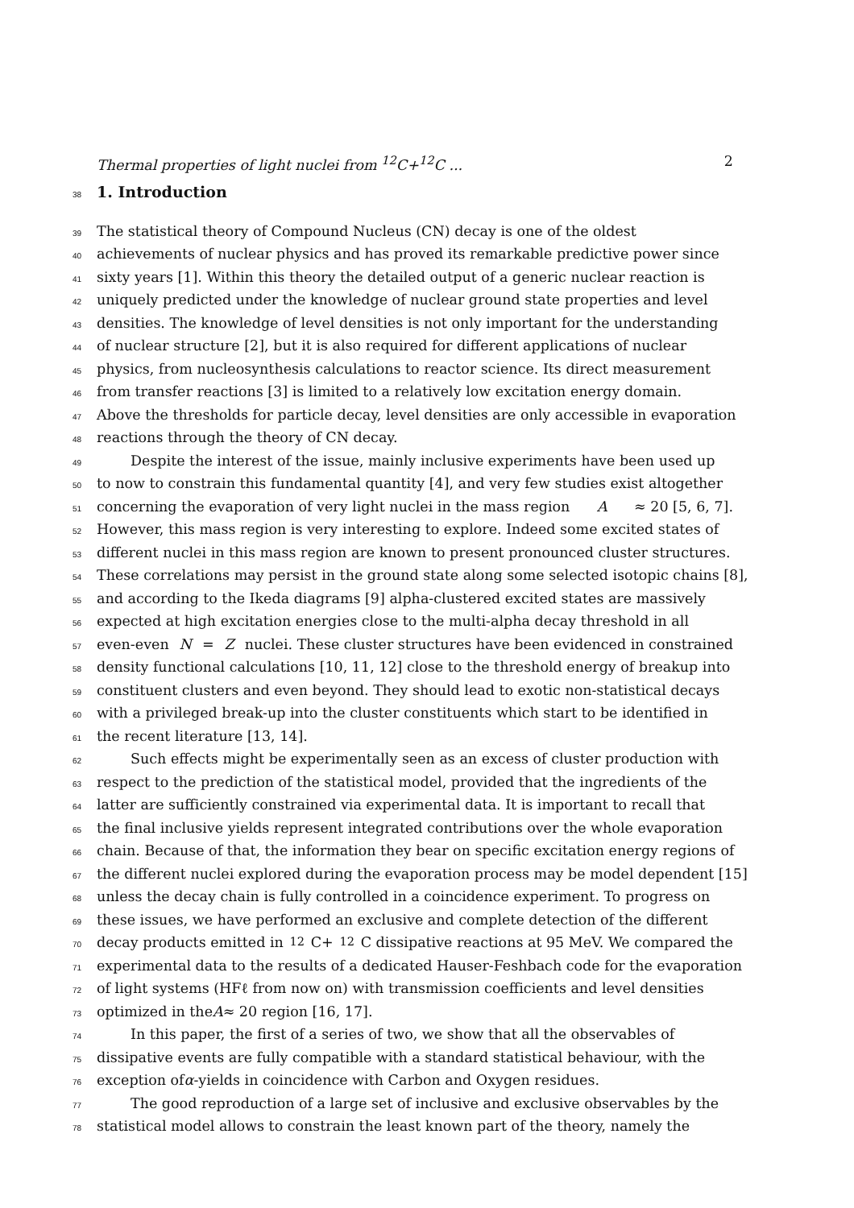Thermal properties of light nuclei from <sup>12</sup>C+<sup>12</sup>C ... 2
38
1. Introduction
39
The statistical theory of Compound Nucleus (CN) decay is one of the oldest
40
achievements of nuclear physics and has proved its remarkable predictive power since
41
sixty years [1]. Within this theory the detailed output of a generic nuclear reaction is
42
uniquely predicted under the knowledge of nuclear ground state properties and level
43
densities. The knowledge of level densities is not only important for the understanding
44
of nuclear structure [2], but it is also required for different applications of nuclear
45
physics, from nucleosynthesis calculations to reactor science. Its direct measurement
46
from transfer reactions [3] is limited to a relatively low excitation energy domain.
47
Above the thresholds for particle decay, level densities are only accessible in evaporation
48
reactions through the theory of CN decay.
49
Despite the interest of the issue, mainly inclusive experiments have been used up
50
to now to constrain this fundamental quantity [4], and very few studies exist altogether
51
concerning the evaporation of very light nuclei in the mass region A ≈ 20 [5, 6, 7].
52
However, this mass region is very interesting to explore. Indeed some excited states of
53
different nuclei in this mass region are known to present pronounced cluster structures.
54
These correlations may persist in the ground state along some selected isotopic chains [8],
55
and according to the Ikeda diagrams [9] alpha-clustered excited states are massively
56
expected at high excitation energies close to the multi-alpha decay threshold in all
57
even-even N = Z nuclei. These cluster structures have been evidenced in constrained
58
density functional calculations [10, 11, 12] close to the threshold energy of breakup into
59
constituent clusters and even beyond. They should lead to exotic non-statistical decays
60
with a privileged break-up into the cluster constituents which start to be identified in
61
the recent literature [13, 14].
62
Such effects might be experimentally seen as an excess of cluster production with
63
respect to the prediction of the statistical model, provided that the ingredients of the
64
latter are sufficiently constrained via experimental data. It is important to recall that
65
the final inclusive yields represent integrated contributions over the whole evaporation
66
chain. Because of that, the information they bear on specific excitation energy regions of
67
the different nuclei explored during the evaporation process may be model dependent [15]
68
unless the decay chain is fully controlled in a coincidence experiment. To progress on
69
these issues, we have performed an exclusive and complete detection of the different
70
decay products emitted in <sup>12</sup>C+<sup>12</sup>C dissipative reactions at 95 MeV. We compared the
71
experimental data to the results of a dedicated Hauser-Feshbach code for the evaporation
72
of light systems (HFℓ from now on) with transmission coefficients and level densities
73
optimized in the A ≈ 20 region [16, 17].
74
In this paper, the first of a series of two, we show that all the observables of
75
dissipative events are fully compatible with a standard statistical behaviour, with the
76
exception of α -yields in coincidence with Carbon and Oxygen residues.
77
The good reproduction of a large set of inclusive and exclusive observables by the
78
statistical model allows to constrain the least known part of the theory, namely the